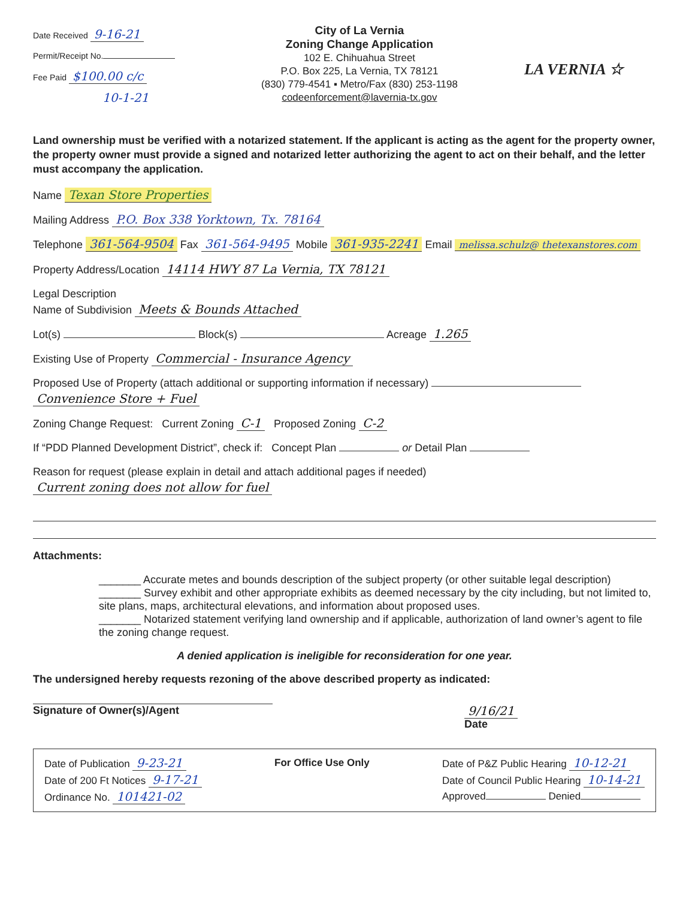Date Received 9-16-21
Permit/Receipt No.
Fee Paid $100.00 c/c
10-1-21
City of La Vernia
Zoning Change Application
102 E. Chihuahua Street
P.O. Box 225, La Vernia, TX 78121
(830) 779-4541 ▪ Metro/Fax (830) 253-1198
codeenforcement@lavernia-tx.gov
LA VERNIA ☆
Land ownership must be verified with a notarized statement. If the applicant is acting as the agent for the property owner, the property owner must provide a signed and notarized letter authorizing the agent to act on their behalf, and the letter must accompany the application.
Name Texan Store Properties
Mailing Address P.O. Box 338 Yorktown, Tx. 78164
Telephone 361-564-9504 Fax 361-564-9495 Mobile 361-935-2241 Email melissa.schulz@ thetexanstores.com
Property Address/Location 14114 HWY 87 La Vernia, TX 78121
Legal Description
Name of Subdivision Meets & Bounds Attached
Lot(s) Block(s) Acreage 1.265
Existing Use of Property Commercial - Insurance Agency
Proposed Use of Property (attach additional or supporting information if necessary)
Convenience Store + Fuel
Zoning Change Request: Current Zoning C-1 Proposed Zoning C-2
If “PDD Planned Development District”, check if: Concept Plan or Detail Plan
Reason for request (please explain in detail and attach additional pages if needed)
Current zoning does not allow for fuel
Attachments:
_______ Accurate metes and bounds description of the subject property (or other suitable legal description)
_______ Survey exhibit and other appropriate exhibits as deemed necessary by the city including, but not limited to, site plans, maps, architectural elevations, and information about proposed uses.
_______ Notarized statement verifying land ownership and if applicable, authorization of land owner’s agent to file the zoning change request.
A denied application is ineligible for reconsideration for one year.
The undersigned hereby requests rezoning of the above described property as indicated:
Signature of Owner(s)/Agent 9/16/21
Date
Date of Publication 9-23-21
Date of 200 Ft Notices 9-17-21
Ordinance No. 101421-02
For Office Use Only Date of P&Z Public Hearing 10-12-21
Date of Council Public Hearing 10-14-21
Approved Denied